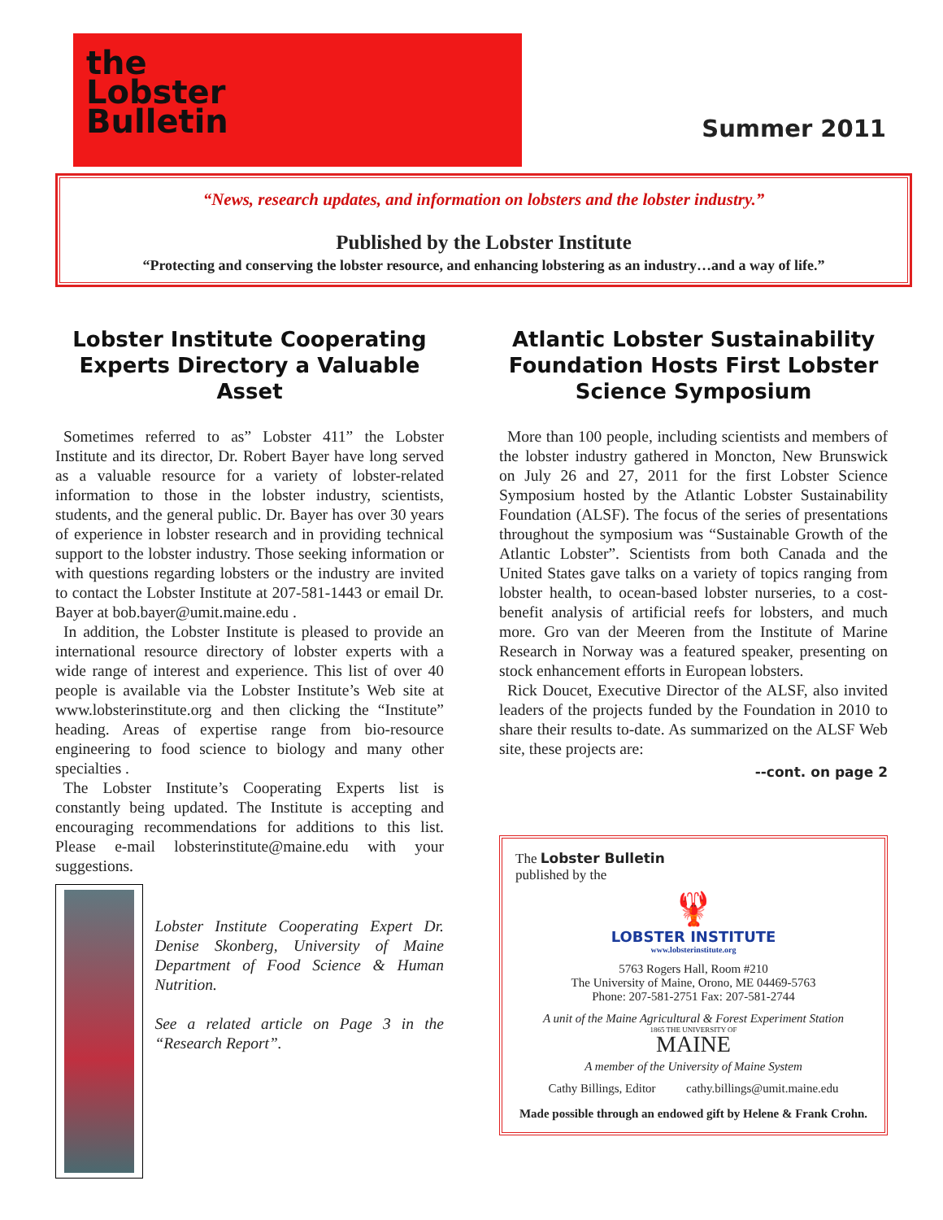the
Lobster
Bulletin
Summer 2011
“News, research updates, and information on lobsters and the lobster industry.”
Published by the Lobster Institute
“Protecting and conserving the lobster resource, and enhancing lobstering as an industry…and a way of life.”
Lobster Institute Cooperating Experts Directory a Valuable Asset
Sometimes referred to as” Lobster 411” the Lobster Institute and its director, Dr. Robert Bayer have long served as a valuable resource for a variety of lobster-related information to those in the lobster industry, scientists, students, and the general public. Dr. Bayer has over 30 years of experience in lobster research and in providing technical support to the lobster industry. Those seeking information or with questions regarding lobsters or the industry are invited to contact the Lobster Institute at 207-581-1443 or email Dr. Bayer at bob.bayer@umit.maine.edu .
In addition, the Lobster Institute is pleased to provide an international resource directory of lobster experts with a wide range of interest and experience. This list of over 40 people is available via the Lobster Institute’s Web site at www.lobsterinstitute.org and then clicking the “Institute” heading. Areas of expertise range from bio-resource engineering to food science to biology and many other specialties .
The Lobster Institute’s Cooperating Experts list is constantly being updated. The Institute is accepting and encouraging recommendations for additions to this list. Please e-mail lobsterinstitute@maine.edu with your suggestions.
Lobster Institute Cooperating Expert Dr. Denise Skonberg, University of Maine Department of Food Science & Human Nutrition.
See a related article on Page 3 in the “Research Report”.
Atlantic Lobster Sustainability Foundation Hosts First Lobster Science Symposium
More than 100 people, including scientists and members of the lobster industry gathered in Moncton, New Brunswick on July 26 and 27, 2011 for the first Lobster Science Symposium hosted by the Atlantic Lobster Sustainability Foundation (ALSF). The focus of the series of presentations throughout the symposium was “Sustainable Growth of the Atlantic Lobster”. Scientists from both Canada and the United States gave talks on a variety of topics ranging from lobster health, to ocean-based lobster nurseries, to a cost-benefit analysis of artificial reefs for lobsters, and much more. Gro van der Meeren from the Institute of Marine Research in Norway was a featured speaker, presenting on stock enhancement efforts in European lobsters.
Rick Doucet, Executive Director of the ALSF, also invited leaders of the projects funded by the Foundation in 2010 to share their results to-date. As summarized on the ALSF Web site, these projects are:
--cont. on page 2
The Lobster Bulletin
published by the
🦞
LOBSTER INSTITUTE
www.lobsterinstitute.org
5763 Rogers Hall, Room #210
The University of Maine, Orono, ME 04469-5763
Phone: 207-581-2751 Fax: 207-581-2744
A unit of the Maine Agricultural & Forest Experiment Station
1865 THE UNIVERSITY OF
MAINE
A member of the University of Maine System
Cathy Billings, Editor cathy.billings@umit.maine.edu
Made possible through an endowed gift by Helene & Frank Crohn.